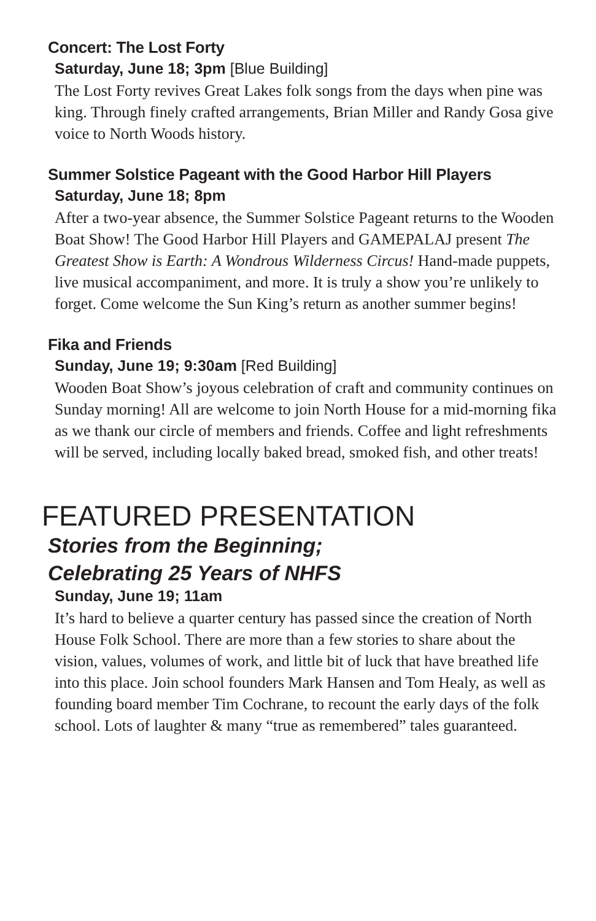Concert: The Lost Forty
Saturday, June 18; 3pm [Blue Building]
The Lost Forty revives Great Lakes folk songs from the days when pine was king. Through finely crafted arrangements, Brian Miller and Randy Gosa give voice to North Woods history.
Summer Solstice Pageant with the Good Harbor Hill Players
Saturday, June 18; 8pm
After a two-year absence, the Summer Solstice Pageant returns to the Wooden Boat Show! The Good Harbor Hill Players and GAMEPALAJ present The Greatest Show is Earth: A Wondrous Wilderness Circus! Hand-made puppets, live musical accompaniment, and more. It is truly a show you’re unlikely to forget. Come welcome the Sun King’s return as another summer begins!
Fika and Friends
Sunday, June 19; 9:30am [Red Building]
Wooden Boat Show’s joyous celebration of craft and community continues on Sunday morning! All are welcome to join North House for a mid-morning fika as we thank our circle of members and friends. Coffee and light refreshments will be served, including locally baked bread, smoked fish, and other treats!
FEATURED PRESENTATION
Stories from the Beginning;
Celebrating 25 Years of NHFS
Sunday, June 19; 11am
It’s hard to believe a quarter century has passed since the creation of North House Folk School. There are more than a few stories to share about the vision, values, volumes of work, and little bit of luck that have breathed life into this place. Join school founders Mark Hansen and Tom Healy, as well as founding board member Tim Cochrane, to recount the early days of the folk school. Lots of laughter & many “true as remembered” tales guaranteed.